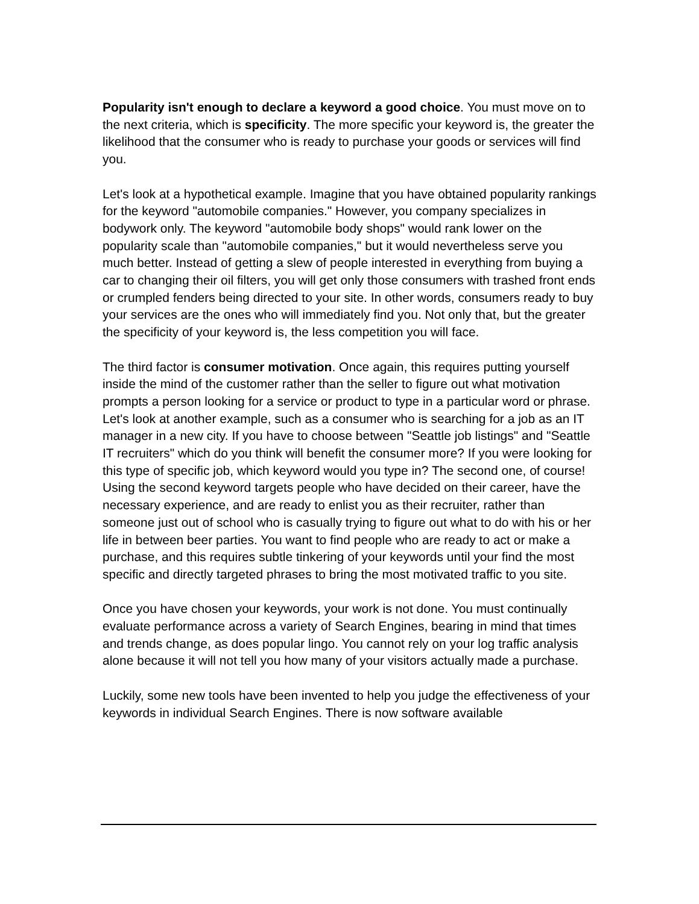Popularity isn't enough to declare a keyword a good choice. You must move on to the next criteria, which is specificity. The more specific your keyword is, the greater the likelihood that the consumer who is ready to purchase your goods or services will find you.
Let's look at a hypothetical example. Imagine that you have obtained popularity rankings for the keyword "automobile companies." However, you company specializes in bodywork only. The keyword "automobile body shops" would rank lower on the popularity scale than "automobile companies," but it would nevertheless serve you much better. Instead of getting a slew of people interested in everything from buying a car to changing their oil filters, you will get only those consumers with trashed front ends or crumpled fenders being directed to your site. In other words, consumers ready to buy your services are the ones who will immediately find you. Not only that, but the greater the specificity of your keyword is, the less competition you will face.
The third factor is consumer motivation. Once again, this requires putting yourself inside the mind of the customer rather than the seller to figure out what motivation prompts a person looking for a service or product to type in a particular word or phrase. Let's look at another example, such as a consumer who is searching for a job as an IT manager in a new city. If you have to choose between "Seattle job listings" and "Seattle IT recruiters" which do you think will benefit the consumer more? If you were looking for this type of specific job, which keyword would you type in? The second one, of course! Using the second keyword targets people who have decided on their career, have the necessary experience, and are ready to enlist you as their recruiter, rather than someone just out of school who is casually trying to figure out what to do with his or her life in between beer parties. You want to find people who are ready to act or make a purchase, and this requires subtle tinkering of your keywords until your find the most specific and directly targeted phrases to bring the most motivated traffic to you site.
Once you have chosen your keywords, your work is not done. You must continually evaluate performance across a variety of Search Engines, bearing in mind that times and trends change, as does popular lingo. You cannot rely on your log traffic analysis alone because it will not tell you how many of your visitors actually made a purchase.
Luckily, some new tools have been invented to help you judge the effectiveness of your keywords in individual Search Engines. There is now software available